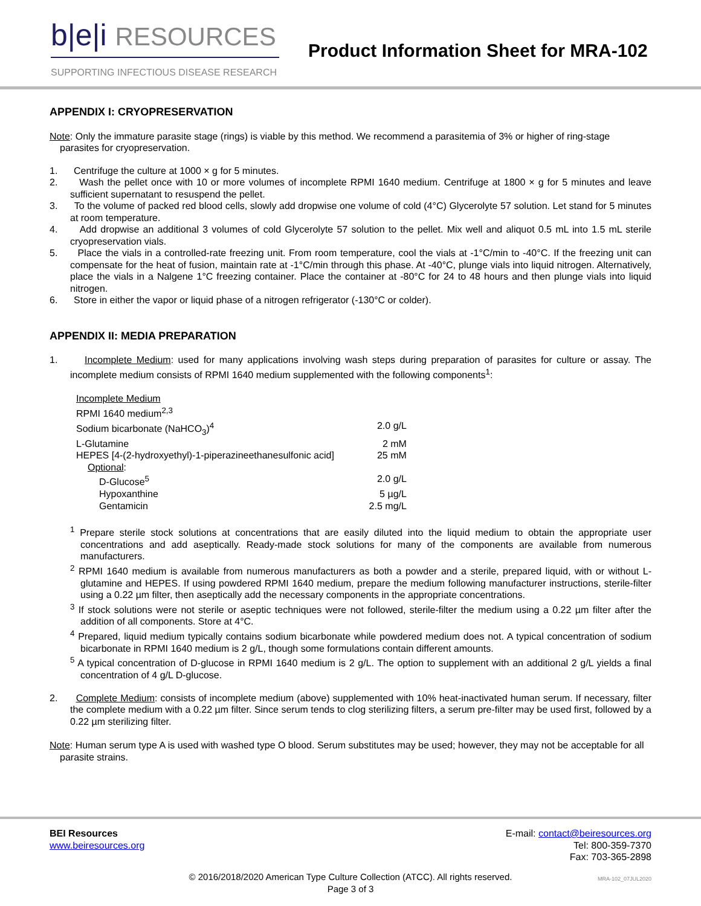b|e|i RESOURCES
SUPPORTING INFECTIOUS DISEASE RESEARCH
Product Information Sheet for MRA-102
APPENDIX I: CRYOPRESERVATION
Note: Only the immature parasite stage (rings) is viable by this method. We recommend a parasitemia of 3% or higher of ring-stage parasites for cryopreservation.
1. Centrifuge the culture at 1000 × g for 5 minutes.
2. Wash the pellet once with 10 or more volumes of incomplete RPMI 1640 medium. Centrifuge at 1800 × g for 5 minutes and leave sufficient supernatant to resuspend the pellet.
3. To the volume of packed red blood cells, slowly add dropwise one volume of cold (4°C) Glycerolyte 57 solution. Let stand for 5 minutes at room temperature.
4. Add dropwise an additional 3 volumes of cold Glycerolyte 57 solution to the pellet. Mix well and aliquot 0.5 mL into 1.5 mL sterile cryopreservation vials.
5. Place the vials in a controlled-rate freezing unit. From room temperature, cool the vials at -1°C/min to -40°C. If the freezing unit can compensate for the heat of fusion, maintain rate at -1°C/min through this phase. At -40°C, plunge vials into liquid nitrogen. Alternatively, place the vials in a Nalgene 1°C freezing container. Place the container at -80°C for 24 to 48 hours and then plunge vials into liquid nitrogen.
6. Store in either the vapor or liquid phase of a nitrogen refrigerator (-130°C or colder).
APPENDIX II: MEDIA PREPARATION
1. Incomplete Medium: used for many applications involving wash steps during preparation of parasites for culture or assay. The incomplete medium consists of RPMI 1640 medium supplemented with the following components<sup>1</sup>:
| Incomplete Medium | |
| RPMI 1640 medium<sup>2,3</sup> | |
| Sodium bicarbonate (NaHCO<sub>3</sub>)<sup>4</sup> | 2.0 g/L |
| L-Glutamine | 2 mM |
| HEPES [4-(2-hydroxyethyl)-1-piperazineethanesulfonic acid] | 25 mM |
| Optional : | |
| D-Glucose<sup>5</sup> | 2.0 g/L |
| Hypoxanthine | 5 µg/L |
| Gentamicin | 2.5 mg/L |
<sup>1</sup> Prepare sterile stock solutions at concentrations that are easily diluted into the liquid medium to obtain the appropriate user concentrations and add aseptically. Ready-made stock solutions for many of the components are available from numerous manufacturers.
<sup>2</sup> RPMI 1640 medium is available from numerous manufacturers as both a powder and a sterile, prepared liquid, with or without L-glutamine and HEPES. If using powdered RPMI 1640 medium, prepare the medium following manufacturer instructions, sterile-filter using a 0.22 µm filter, then aseptically add the necessary components in the appropriate concentrations.
<sup>3</sup> If stock solutions were not sterile or aseptic techniques were not followed, sterile-filter the medium using a 0.22 µm filter after the addition of all components. Store at 4°C.
<sup>4</sup> Prepared, liquid medium typically contains sodium bicarbonate while powdered medium does not. A typical concentration of sodium bicarbonate in RPMI 1640 medium is 2 g/L, though some formulations contain different amounts.
<sup>5</sup> A typical concentration of D-glucose in RPMI 1640 medium is 2 g/L. The option to supplement with an additional 2 g/L yields a final concentration of 4 g/L D-glucose.
2. Complete Medium: consists of incomplete medium (above) supplemented with 10% heat-inactivated human serum. If necessary, filter the complete medium with a 0.22 µm filter. Since serum tends to clog sterilizing filters, a serum pre-filter may be used first, followed by a 0.22 µm sterilizing filter.
Note: Human serum type A is used with washed type O blood. Serum substitutes may be used; however, they may not be acceptable for all parasite strains.
BEI Resources
www.beiresources.org
E-mail: contact@beiresources.org
Tel: 800-359-7370
Fax: 703-365-2898
© 2016/2018/2020 American Type Culture Collection (ATCC). All rights reserved.
Page 3 of 3
MRA-102_07JUL2020